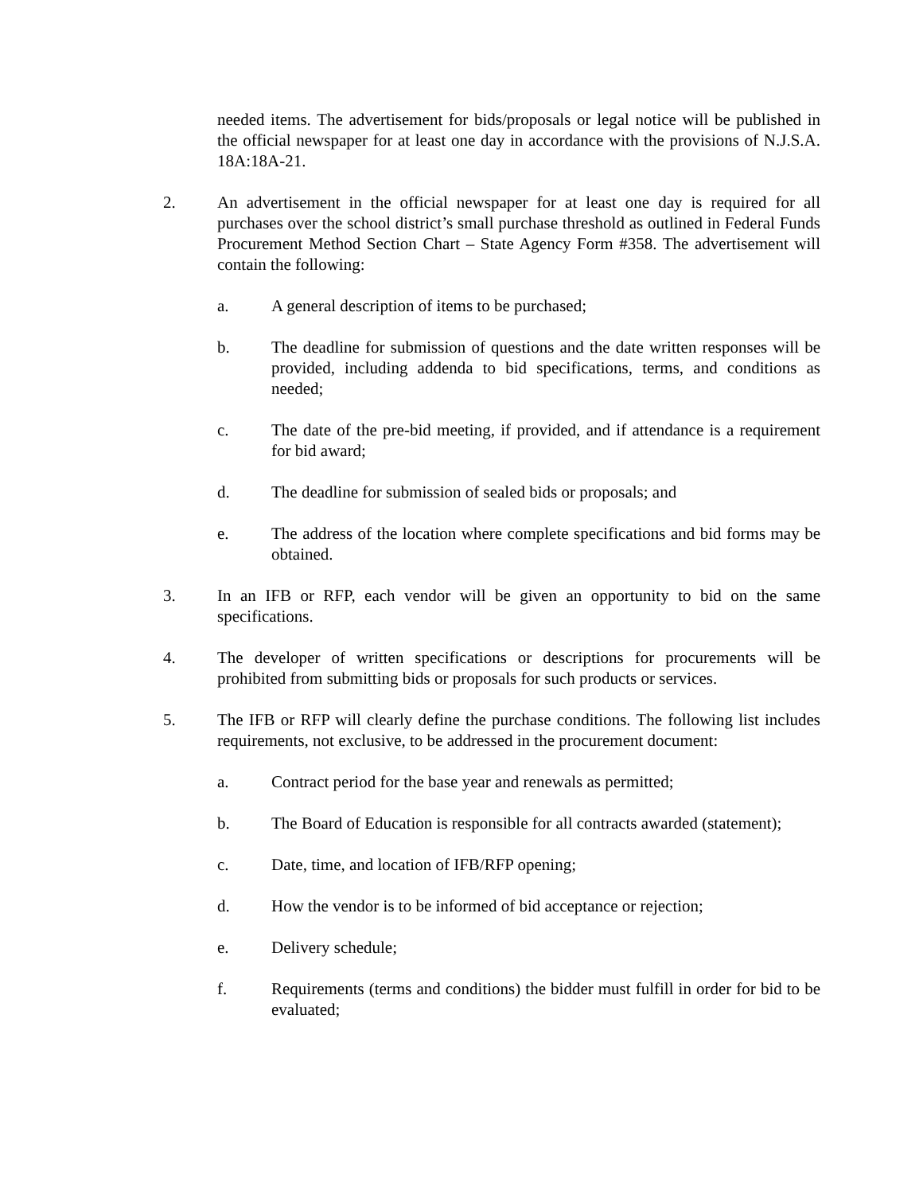needed items. The advertisement for bids/proposals or legal notice will be published in the official newspaper for at least one day in accordance with the provisions of N.J.S.A. 18A:18A-21.
2. An advertisement in the official newspaper for at least one day is required for all purchases over the school district’s small purchase threshold as outlined in Federal Funds Procurement Method Section Chart – State Agency Form #358. The advertisement will contain the following:
a. A general description of items to be purchased;
b. The deadline for submission of questions and the date written responses will be provided, including addenda to bid specifications, terms, and conditions as needed;
c. The date of the pre-bid meeting, if provided, and if attendance is a requirement for bid award;
d. The deadline for submission of sealed bids or proposals; and
e. The address of the location where complete specifications and bid forms may be obtained.
3. In an IFB or RFP, each vendor will be given an opportunity to bid on the same specifications.
4. The developer of written specifications or descriptions for procurements will be prohibited from submitting bids or proposals for such products or services.
5. The IFB or RFP will clearly define the purchase conditions. The following list includes requirements, not exclusive, to be addressed in the procurement document:
a. Contract period for the base year and renewals as permitted;
b. The Board of Education is responsible for all contracts awarded (statement);
c. Date, time, and location of IFB/RFP opening;
d. How the vendor is to be informed of bid acceptance or rejection;
e. Delivery schedule;
f. Requirements (terms and conditions) the bidder must fulfill in order for bid to be evaluated;